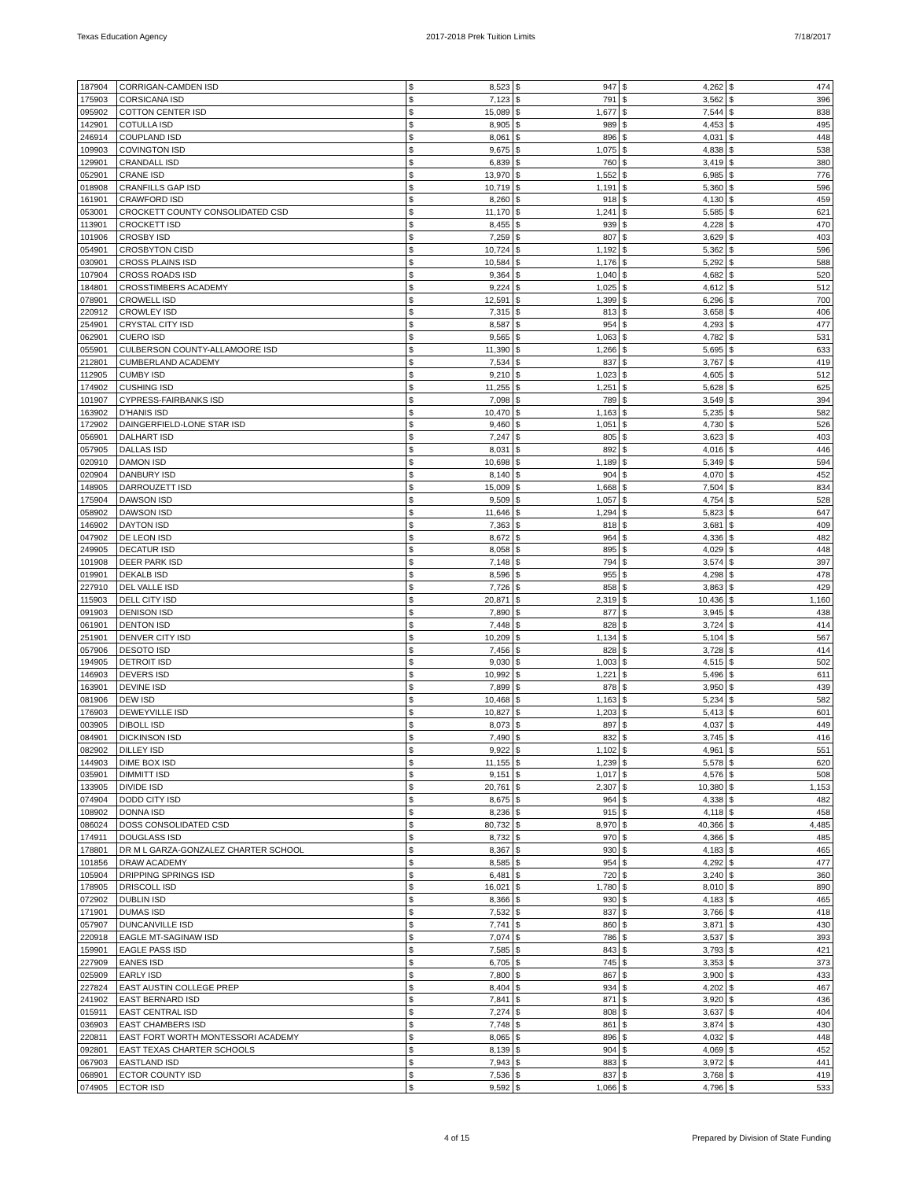Texas Education Agency 2017-2018 Prek Tuition Limits 7/18/2017
| 187904 | CORRIGAN-CAMDEN ISD | $ | 8,523 | $ | 947 | $ | 4,262 | $ | 474 |
| 175903 | CORSICANA ISD | $ | 7,123 | $ | 791 | $ | 3,562 | $ | 396 |
| 095902 | COTTON CENTER ISD | $ | 15,089 | $ | 1,677 | $ | 7,544 | $ | 838 |
| 142901 | COTULLA ISD | $ | 8,905 | $ | 989 | $ | 4,453 | $ | 495 |
| 246914 | COUPLAND ISD | $ | 8,061 | $ | 896 | $ | 4,031 | $ | 448 |
| 109903 | COVINGTON ISD | $ | 9,675 | $ | 1,075 | $ | 4,838 | $ | 538 |
| 129901 | CRANDALL ISD | $ | 6,839 | $ | 760 | $ | 3,419 | $ | 380 |
| 052901 | CRANE ISD | $ | 13,970 | $ | 1,552 | $ | 6,985 | $ | 776 |
| 018908 | CRANFILLS GAP ISD | $ | 10,719 | $ | 1,191 | $ | 5,360 | $ | 596 |
| 161901 | CRAWFORD ISD | $ | 8,260 | $ | 918 | $ | 4,130 | $ | 459 |
| 053001 | CROCKETT COUNTY CONSOLIDATED CSD | $ | 11,170 | $ | 1,241 | $ | 5,585 | $ | 621 |
| 113901 | CROCKETT ISD | $ | 8,455 | $ | 939 | $ | 4,228 | $ | 470 |
| 101906 | CROSBY ISD | $ | 7,259 | $ | 807 | $ | 3,629 | $ | 403 |
| 054901 | CROSBYTON CISD | $ | 10,724 | $ | 1,192 | $ | 5,362 | $ | 596 |
| 030901 | CROSS PLAINS ISD | $ | 10,584 | $ | 1,176 | $ | 5,292 | $ | 588 |
| 107904 | CROSS ROADS ISD | $ | 9,364 | $ | 1,040 | $ | 4,682 | $ | 520 |
| 184801 | CROSSTIMBERS ACADEMY | $ | 9,224 | $ | 1,025 | $ | 4,612 | $ | 512 |
| 078901 | CROWELL ISD | $ | 12,591 | $ | 1,399 | $ | 6,296 | $ | 700 |
| 220912 | CROWLEY ISD | $ | 7,315 | $ | 813 | $ | 3,658 | $ | 406 |
| 254901 | CRYSTAL CITY ISD | $ | 8,587 | $ | 954 | $ | 4,293 | $ | 477 |
| 062901 | CUERO ISD | $ | 9,565 | $ | 1,063 | $ | 4,782 | $ | 531 |
| 055901 | CULBERSON COUNTY-ALLAMOORE ISD | $ | 11,390 | $ | 1,266 | $ | 5,695 | $ | 633 |
| 212801 | CUMBERLAND ACADEMY | $ | 7,534 | $ | 837 | $ | 3,767 | $ | 419 |
| 112905 | CUMBY ISD | $ | 9,210 | $ | 1,023 | $ | 4,605 | $ | 512 |
| 174902 | CUSHING ISD | $ | 11,255 | $ | 1,251 | $ | 5,628 | $ | 625 |
| 101907 | CYPRESS-FAIRBANKS ISD | $ | 7,098 | $ | 789 | $ | 3,549 | $ | 394 |
| 163902 | D'HANIS ISD | $ | 10,470 | $ | 1,163 | $ | 5,235 | $ | 582 |
| 172902 | DAINGERFIELD-LONE STAR ISD | $ | 9,460 | $ | 1,051 | $ | 4,730 | $ | 526 |
| 056901 | DALHART ISD | $ | 7,247 | $ | 805 | $ | 3,623 | $ | 403 |
| 057905 | DALLAS ISD | $ | 8,031 | $ | 892 | $ | 4,016 | $ | 446 |
| 020910 | DAMON ISD | $ | 10,698 | $ | 1,189 | $ | 5,349 | $ | 594 |
| 020904 | DANBURY ISD | $ | 8,140 | $ | 904 | $ | 4,070 | $ | 452 |
| 148905 | DARROUZETT ISD | $ | 15,009 | $ | 1,668 | $ | 7,504 | $ | 834 |
| 175904 | DAWSON ISD | $ | 9,509 | $ | 1,057 | $ | 4,754 | $ | 528 |
| 058902 | DAWSON ISD | $ | 11,646 | $ | 1,294 | $ | 5,823 | $ | 647 |
| 146902 | DAYTON ISD | $ | 7,363 | $ | 818 | $ | 3,681 | $ | 409 |
| 047902 | DE LEON ISD | $ | 8,672 | $ | 964 | $ | 4,336 | $ | 482 |
| 249905 | DECATUR ISD | $ | 8,058 | $ | 895 | $ | 4,029 | $ | 448 |
| 101908 | DEER PARK ISD | $ | 7,148 | $ | 794 | $ | 3,574 | $ | 397 |
| 019901 | DEKALB ISD | $ | 8,596 | $ | 955 | $ | 4,298 | $ | 478 |
| 227910 | DEL VALLE ISD | $ | 7,726 | $ | 858 | $ | 3,863 | $ | 429 |
| 115903 | DELL CITY ISD | $ | 20,871 | $ | 2,319 | $ | 10,436 | $ | 1,160 |
| 091903 | DENISON ISD | $ | 7,890 | $ | 877 | $ | 3,945 | $ | 438 |
| 061901 | DENTON ISD | $ | 7,448 | $ | 828 | $ | 3,724 | $ | 414 |
| 251901 | DENVER CITY ISD | $ | 10,209 | $ | 1,134 | $ | 5,104 | $ | 567 |
| 057906 | DESOTO ISD | $ | 7,456 | $ | 828 | $ | 3,728 | $ | 414 |
| 194905 | DETROIT ISD | $ | 9,030 | $ | 1,003 | $ | 4,515 | $ | 502 |
| 146903 | DEVERS ISD | $ | 10,992 | $ | 1,221 | $ | 5,496 | $ | 611 |
| 163901 | DEVINE ISD | $ | 7,899 | $ | 878 | $ | 3,950 | $ | 439 |
| 081906 | DEW ISD | $ | 10,468 | $ | 1,163 | $ | 5,234 | $ | 582 |
| 176903 | DEWEYVILLE ISD | $ | 10,827 | $ | 1,203 | $ | 5,413 | $ | 601 |
| 003905 | DIBOLL ISD | $ | 8,073 | $ | 897 | $ | 4,037 | $ | 449 |
| 084901 | DICKINSON ISD | $ | 7,490 | $ | 832 | $ | 3,745 | $ | 416 |
| 082902 | DILLEY ISD | $ | 9,922 | $ | 1,102 | $ | 4,961 | $ | 551 |
| 144903 | DIME BOX ISD | $ | 11,155 | $ | 1,239 | $ | 5,578 | $ | 620 |
| 035901 | DIMMITT ISD | $ | 9,151 | $ | 1,017 | $ | 4,576 | $ | 508 |
| 133905 | DIVIDE ISD | $ | 20,761 | $ | 2,307 | $ | 10,380 | $ | 1,153 |
| 074904 | DODD CITY ISD | $ | 8,675 | $ | 964 | $ | 4,338 | $ | 482 |
| 108902 | DONNA ISD | $ | 8,236 | $ | 915 | $ | 4,118 | $ | 458 |
| 086024 | DOSS CONSOLIDATED CSD | $ | 80,732 | $ | 8,970 | $ | 40,366 | $ | 4,485 |
| 174911 | DOUGLASS ISD | $ | 8,732 | $ | 970 | $ | 4,366 | $ | 485 |
| 178801 | DR M L GARZA-GONZALEZ CHARTER SCHOOL | $ | 8,367 | $ | 930 | $ | 4,183 | $ | 465 |
| 101856 | DRAW ACADEMY | $ | 8,585 | $ | 954 | $ | 4,292 | $ | 477 |
| 105904 | DRIPPING SPRINGS ISD | $ | 6,481 | $ | 720 | $ | 3,240 | $ | 360 |
| 178905 | DRISCOLL ISD | $ | 16,021 | $ | 1,780 | $ | 8,010 | $ | 890 |
| 072902 | DUBLIN ISD | $ | 8,366 | $ | 930 | $ | 4,183 | $ | 465 |
| 171901 | DUMAS ISD | $ | 7,532 | $ | 837 | $ | 3,766 | $ | 418 |
| 057907 | DUNCANVILLE ISD | $ | 7,741 | $ | 860 | $ | 3,871 | $ | 430 |
| 220918 | EAGLE MT-SAGINAW ISD | $ | 7,074 | $ | 786 | $ | 3,537 | $ | 393 |
| 159901 | EAGLE PASS ISD | $ | 7,585 | $ | 843 | $ | 3,793 | $ | 421 |
| 227909 | EANES ISD | $ | 6,705 | $ | 745 | $ | 3,353 | $ | 373 |
| 025909 | EARLY ISD | $ | 7,800 | $ | 867 | $ | 3,900 | $ | 433 |
| 227824 | EAST AUSTIN COLLEGE PREP | $ | 8,404 | $ | 934 | $ | 4,202 | $ | 467 |
| 241902 | EAST BERNARD ISD | $ | 7,841 | $ | 871 | $ | 3,920 | $ | 436 |
| 015911 | EAST CENTRAL ISD | $ | 7,274 | $ | 808 | $ | 3,637 | $ | 404 |
| 036903 | EAST CHAMBERS ISD | $ | 7,748 | $ | 861 | $ | 3,874 | $ | 430 |
| 220811 | EAST FORT WORTH MONTESSORI ACADEMY | $ | 8,065 | $ | 896 | $ | 4,032 | $ | 448 |
| 092801 | EAST TEXAS CHARTER SCHOOLS | $ | 8,139 | $ | 904 | $ | 4,069 | $ | 452 |
| 067903 | EASTLAND ISD | $ | 7,943 | $ | 883 | $ | 3,972 | $ | 441 |
| 068901 | ECTOR COUNTY ISD | $ | 7,536 | $ | 837 | $ | 3,768 | $ | 419 |
| 074905 | ECTOR ISD | $ | 9,592 | $ | 1,066 | $ | 4,796 | $ | 533 |
4 of 15 Prepared by Division of State Funding